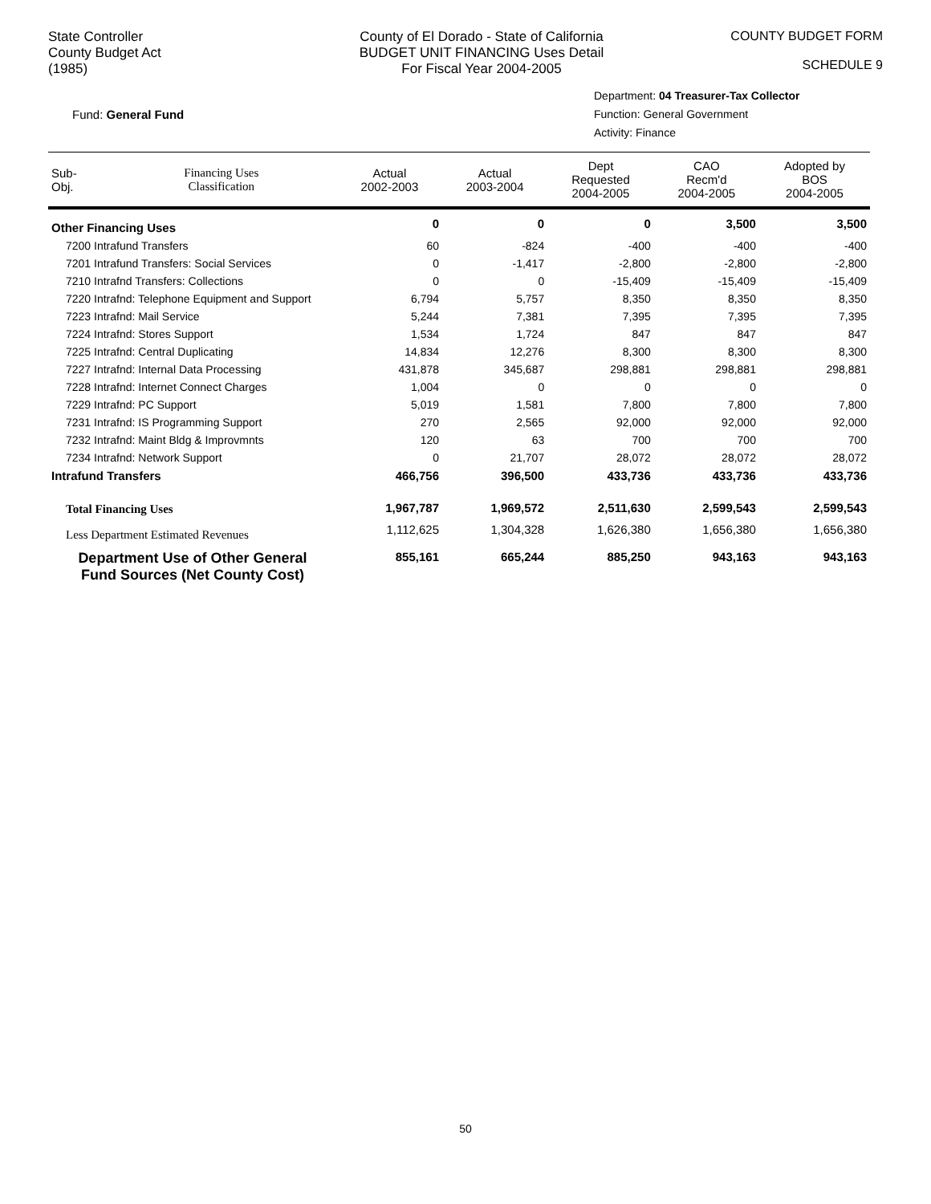State Controller
County Budget Act
(1985)
County of El Dorado - State of California
BUDGET UNIT FINANCING Uses Detail
For Fiscal Year 2004-2005
COUNTY BUDGET FORM
SCHEDULE 9
Fund: General Fund
Department: 04 Treasurer-Tax Collector
Function: General Government
Activity: Finance
| Sub- Obj. | Financing Uses Classification | Actual 2002-2003 | Actual 2003-2004 | Dept Requested 2004-2005 | CAO Recm'd 2004-2005 | Adopted by BOS 2004-2005 |
| --- | --- | --- | --- | --- | --- | --- |
| Other Financing Uses | | 0 | 0 | 0 | 3,500 | 3,500 |
| 7200 Intrafund Transfers | | 60 | -824 | -400 | -400 | -400 |
| 7201 Intrafund Transfers: Social Services | | 0 | -1,417 | -2,800 | -2,800 | -2,800 |
| 7210 Intrafnd Transfers: Collections | | 0 | 0 | -15,409 | -15,409 | -15,409 |
| 7220 Intrafnd: Telephone Equipment and Support | | 6,794 | 5,757 | 8,350 | 8,350 | 8,350 |
| 7223 Intrafnd: Mail Service | | 5,244 | 7,381 | 7,395 | 7,395 | 7,395 |
| 7224 Intrafnd: Stores Support | | 1,534 | 1,724 | 847 | 847 | 847 |
| 7225 Intrafnd: Central Duplicating | | 14,834 | 12,276 | 8,300 | 8,300 | 8,300 |
| 7227 Intrafnd: Internal Data Processing | | 431,878 | 345,687 | 298,881 | 298,881 | 298,881 |
| 7228 Intrafnd: Internet Connect Charges | | 1,004 | 0 | 0 | 0 | 0 |
| 7229 Intrafnd: PC Support | | 5,019 | 1,581 | 7,800 | 7,800 | 7,800 |
| 7231 Intrafnd: IS Programming Support | | 270 | 2,565 | 92,000 | 92,000 | 92,000 |
| 7232 Intrafnd: Maint Bldg & Improvmnts | | 120 | 63 | 700 | 700 | 700 |
| 7234 Intrafnd: Network Support | | 0 | 21,707 | 28,072 | 28,072 | 28,072 |
| Intrafund Transfers | | 466,756 | 396,500 | 433,736 | 433,736 | 433,736 |
| Total Financing Uses | | 1,967,787 | 1,969,572 | 2,511,630 | 2,599,543 | 2,599,543 |
| Less Department Estimated Revenues | | 1,112,625 | 1,304,328 | 1,626,380 | 1,656,380 | 1,656,380 |
| Department Use of Other General Fund Sources (Net County Cost) | | 855,161 | 665,244 | 885,250 | 943,163 | 943,163 |
50